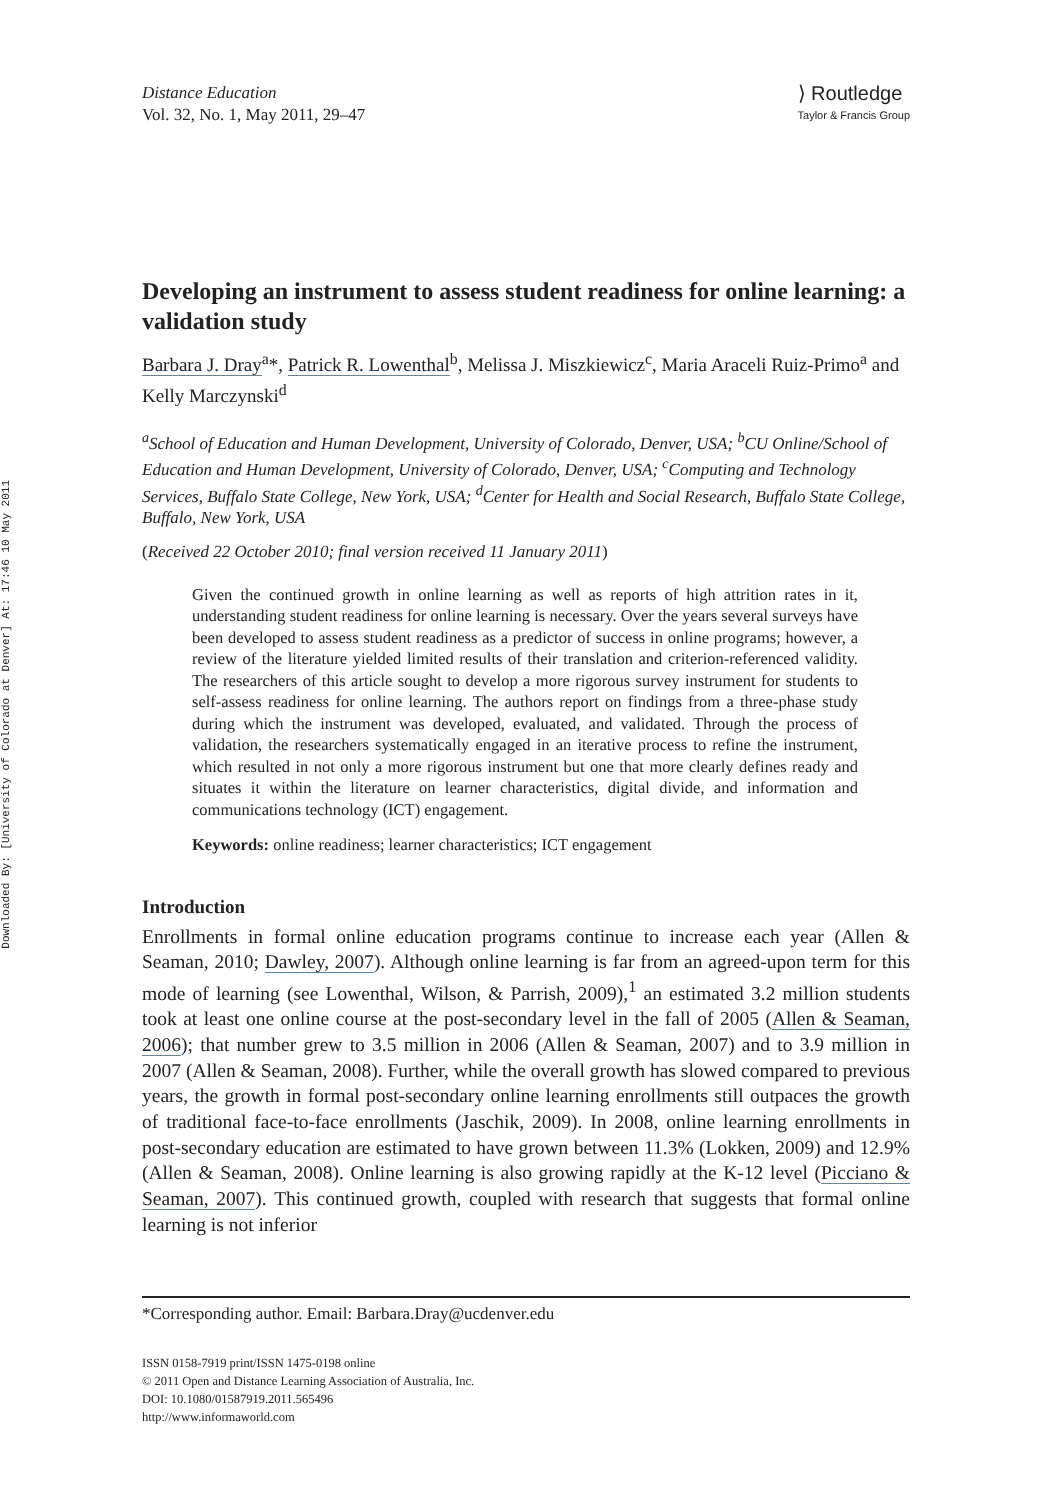Downloaded By: [University of Colorado at Denver] At: 17:46 10 May 2011
Distance Education
Vol. 32, No. 1, May 2011, 29–47
⟩ Routledge
Taylor & Francis Group
Developing an instrument to assess student readiness for online learning: a validation study
Barbara J. Dray<sup>a</sup>*, Patrick R. Lowenthal<sup>b</sup>, Melissa J. Miszkiewicz<sup>c</sup>, Maria Araceli Ruiz-Primo<sup>a</sup> and Kelly Marczynski<sup>d</sup>
<sup>a</sup> School of Education and Human Development, University of Colorado, Denver, USA; <sup>b</sup>CU Online/School of Education and Human Development, University of Colorado, Denver, USA; <sup>c</sup>Computing and Technology Services, Buffalo State College, New York, USA; <sup>d</sup>Center for Health and Social Research, Buffalo State College, Buffalo, New York, USA
(Received 22 October 2010; final version received 11 January 2011)
Given the continued growth in online learning as well as reports of high attrition rates in it, understanding student readiness for online learning is necessary. Over the years several surveys have been developed to assess student readiness as a predictor of success in online programs; however, a review of the literature yielded limited results of their translation and criterion-referenced validity. The researchers of this article sought to develop a more rigorous survey instrument for students to self-assess readiness for online learning. The authors report on findings from a three-phase study during which the instrument was developed, evaluated, and validated. Through the process of validation, the researchers systematically engaged in an iterative process to refine the instrument, which resulted in not only a more rigorous instrument but one that more clearly defines ready and situates it within the literature on learner characteristics, digital divide, and information and communications technology (ICT) engagement.
Keywords: online readiness; learner characteristics; ICT engagement
Introduction
Enrollments in formal online education programs continue to increase each year (Allen & Seaman, 2010; Dawley, 2007). Although online learning is far from an agreed-upon term for this mode of learning (see Lowenthal, Wilson, & Parrish, 2009),<sup>1</sup> an estimated 3.2 million students took at least one online course at the post-secondary level in the fall of 2005 (Allen & Seaman, 2006); that number grew to 3.5 million in 2006 (Allen & Seaman, 2007) and to 3.9 million in 2007 (Allen & Seaman, 2008). Further, while the overall growth has slowed compared to previous years, the growth in formal post-secondary online learning enrollments still outpaces the growth of traditional face-to-face enrollments (Jaschik, 2009). In 2008, online learning enrollments in post-secondary education are estimated to have grown between 11.3% (Lokken, 2009) and 12.9% (Allen & Seaman, 2008). Online learning is also growing rapidly at the K-12 level (Picciano & Seaman, 2007). This continued growth, coupled with research that suggests that formal online learning is not inferior
*Corresponding author. Email: Barbara.Dray@ucdenver.edu
ISSN 0158-7919 print/ISSN 1475-0198 online
© 2011 Open and Distance Learning Association of Australia, Inc.
DOI: 10.1080/01587919.2011.565496
http://www.informaworld.com